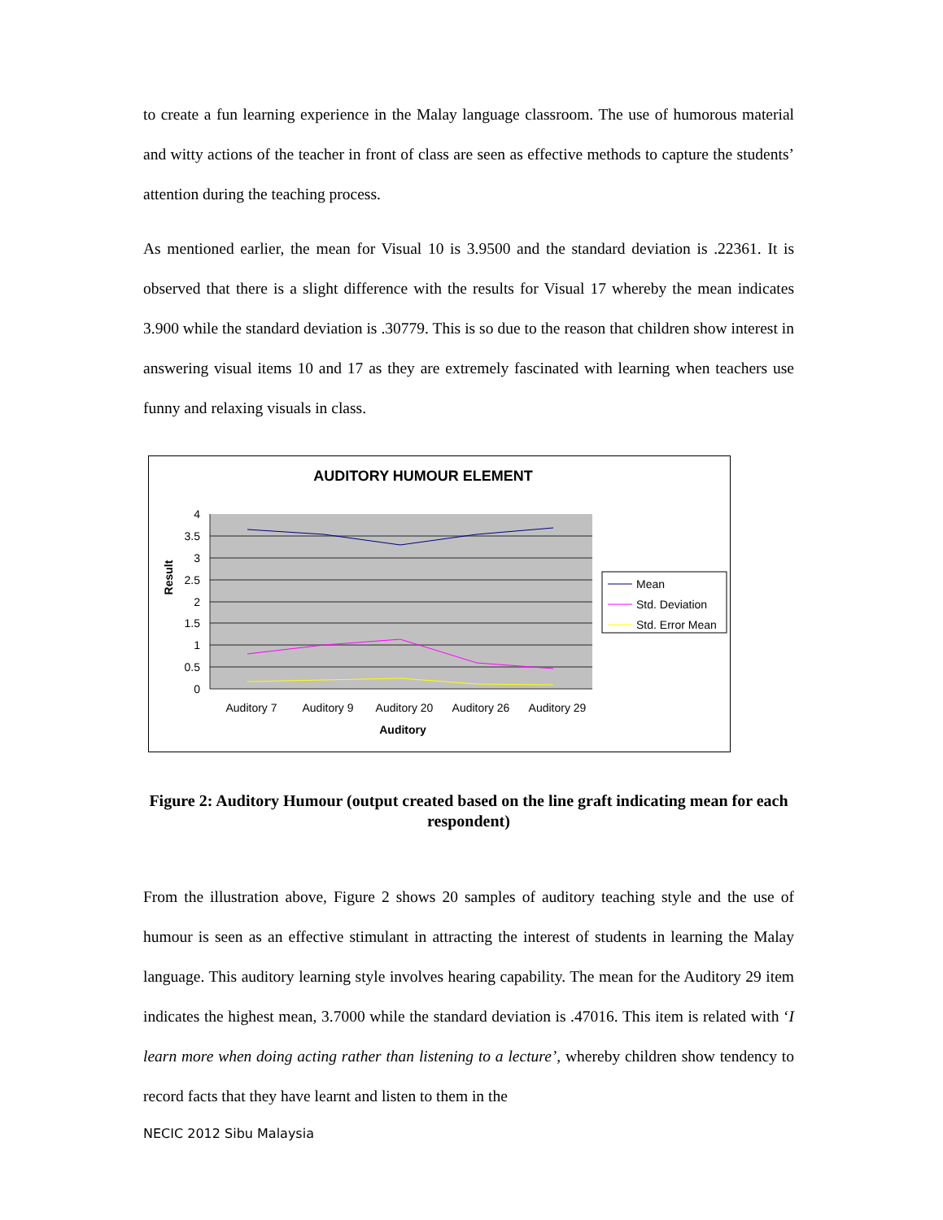to create a fun learning experience in the Malay language classroom. The use of humorous material and witty actions of the teacher in front of class are seen as effective methods to capture the students’ attention during the teaching process.
As mentioned earlier, the mean for Visual 10 is 3.9500 and the standard deviation is .22361. It is observed that there is a slight difference with the results for Visual 17 whereby the mean indicates 3.900 while the standard deviation is .30779. This is so due to the reason that children show interest in answering visual items 10 and 17 as they are extremely fascinated with learning when teachers use funny and relaxing visuals in class.
AUDITORY HUMOUR ELEMENT
4
3.5
3
2.5
2
1.5
1
0.5
0
Result
Auditory 7
Auditory 9
Auditory 20
Auditory 26
Auditory 29
Auditory
Mean
Std. Deviation
Std. Error Mean
Figure 2: Auditory Humour (output created based on the line graft indicating mean for each respondent)
From the illustration above, Figure 2 shows 20 samples of auditory teaching style and the use of humour is seen as an effective stimulant in attracting the interest of students in learning the Malay language. This auditory learning style involves hearing capability. The mean for the Auditory 29 item indicates the highest mean, 3.7000 while the standard deviation is .47016. This item is related with ‘I learn more when doing acting rather than listening to a lecture’, whereby children show tendency to record facts that they have learnt and listen to them in the
NECIC 2012 Sibu Malaysia